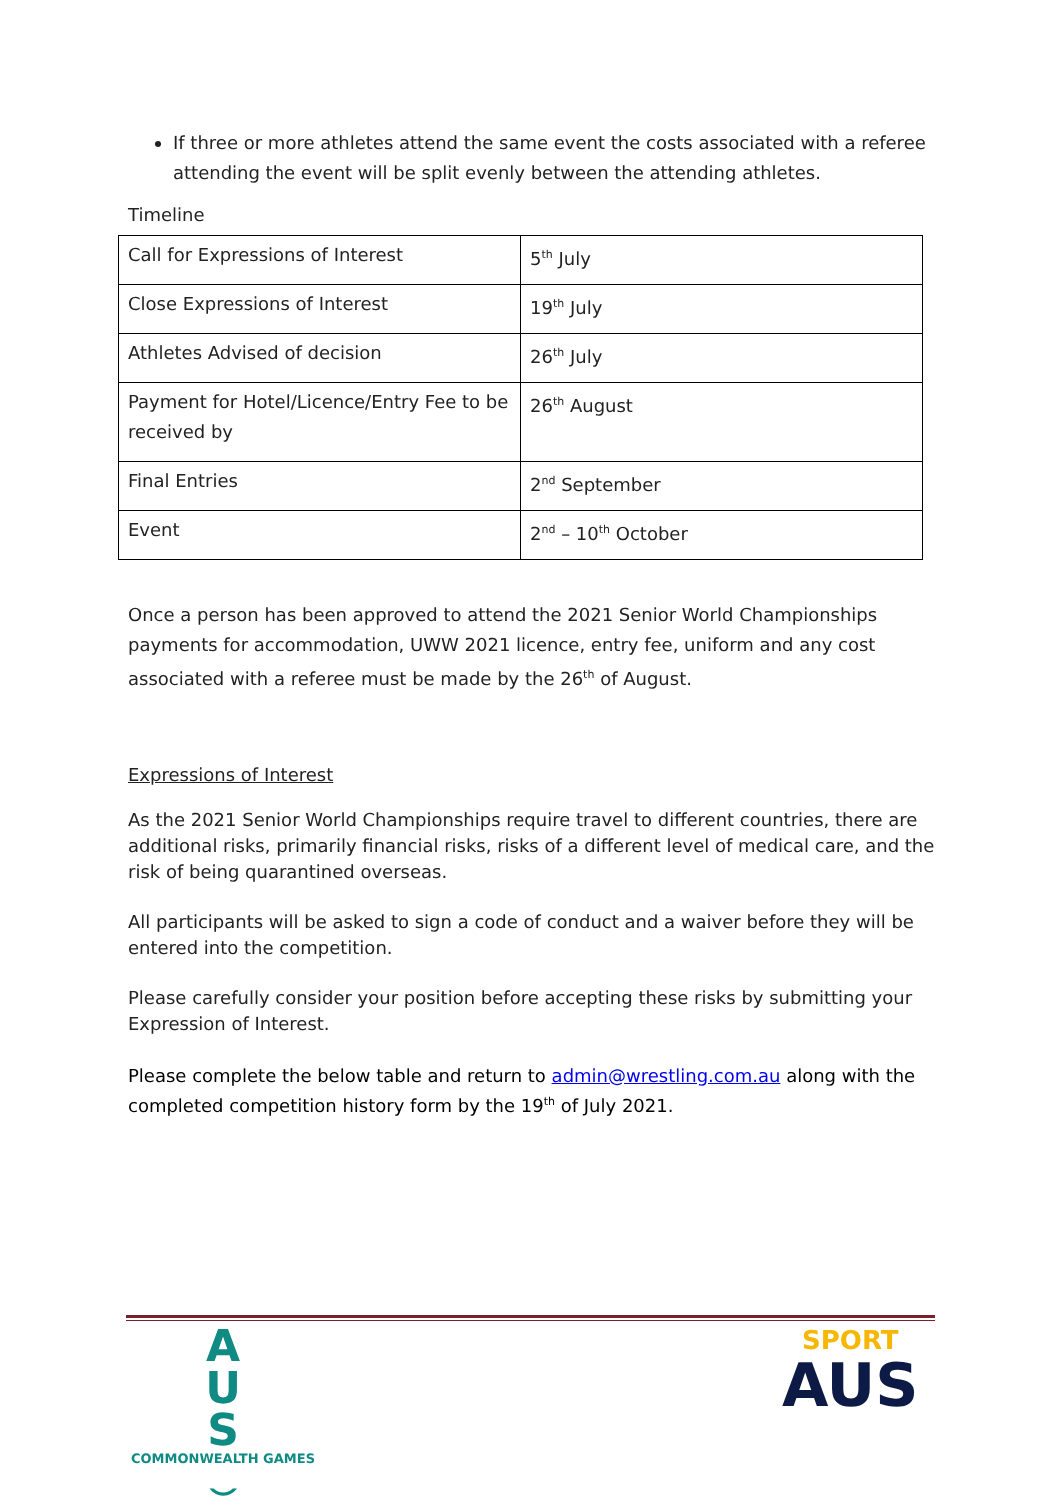If three or more athletes attend the same event the costs associated with a referee attending the event will be split evenly between the attending athletes.
Timeline
| Call for Expressions of Interest | 5<sup>th</sup> July |
| Close Expressions of Interest | 19<sup>th</sup> July |
| Athletes Advised of decision | 26<sup>th</sup> July |
| Payment for Hotel/Licence/Entry Fee to be received by | 26<sup>th</sup> August |
| Final Entries | 2<sup>nd</sup> September |
| Event | 2<sup>nd</sup> – 10<sup>th</sup> October |
Once a person has been approved to attend the 2021 Senior World Championships payments for accommodation, UWW 2021 licence, entry fee, uniform and any cost associated with a referee must be made by the 26<sup>th</sup> of August.
Expressions of Interest
As the 2021 Senior World Championships require travel to different countries, there are additional risks, primarily financial risks, risks of a different level of medical care, and the risk of being quarantined overseas.
All participants will be asked to sign a code of conduct and a waiver before they will be entered into the competition.
Please carefully consider your position before accepting these risks by submitting your Expression of Interest.
Please complete the below table and return to admin@wrestling.com.au along with the completed competition history form by the 19<sup>th</sup> of July 2021.
A
U
S
COMMONWEALTH GAMES
⌣
SPORT
AUS